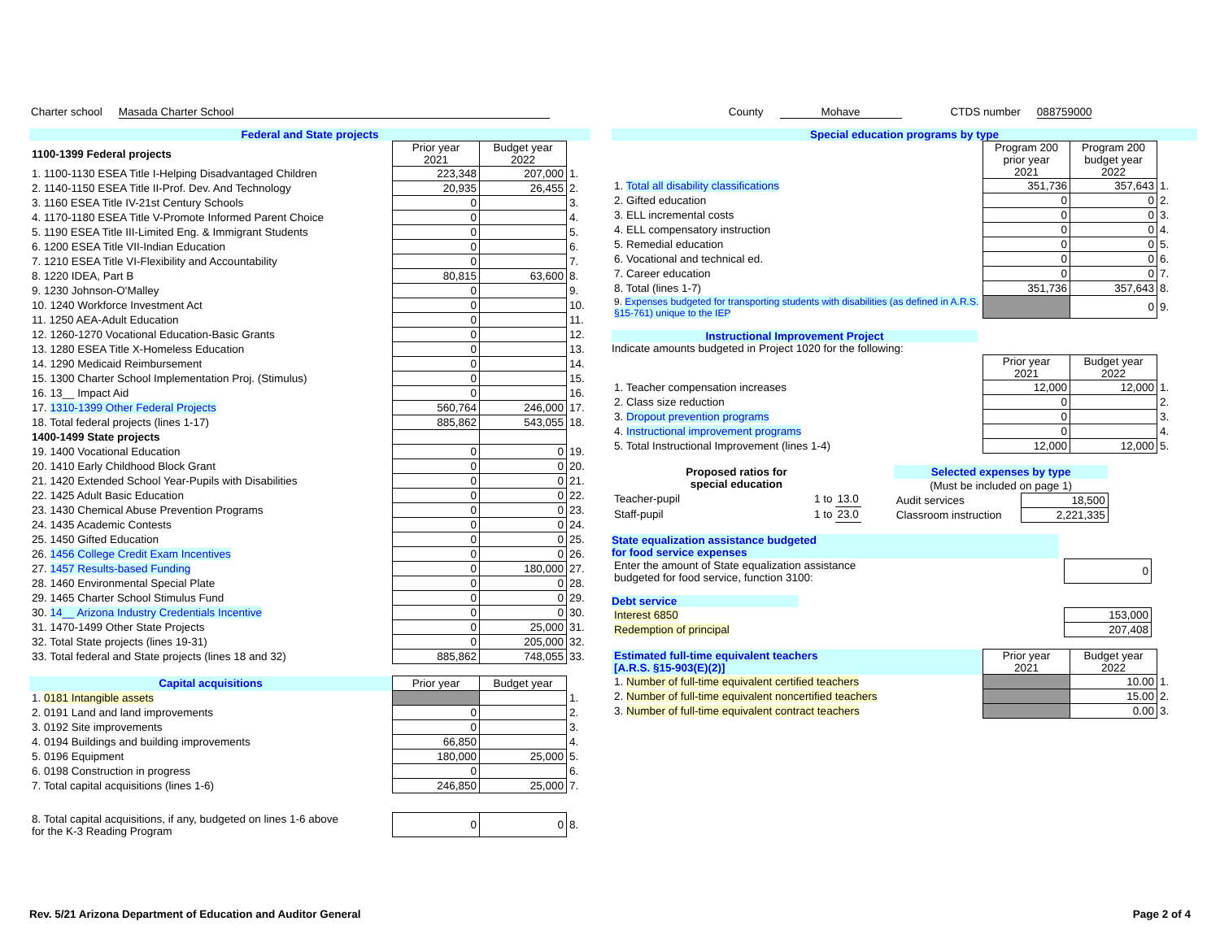Charter school Masada Charter School County Mohave CTDS number 088759000
Federal and State projects
| 1100-1399 Federal projects | Prior year 2021 | Budget year 2022 | |
| --- | --- | --- | --- |
| 1. 1100-1130 ESEA Title I-Helping Disadvantaged Children | 223,348 | 207,000 | 1. |
| 2. 1140-1150 ESEA Title II-Prof. Dev. And Technology | 20,935 | 26,455 | 2. |
| 3. 1160 ESEA Title IV-21st Century Schools | 0 | | 3. |
| 4. 1170-1180 ESEA Title V-Promote Informed Parent Choice | 0 | | 4. |
| 5. 1190 ESEA Title III-Limited Eng. & Immigrant Students | 0 | | 5. |
| 6. 1200 ESEA Title VII-Indian Education | 0 | | 6. |
| 7. 1210 ESEA Title VI-Flexibility and Accountability | 0 | | 7. |
| 8. 1220 IDEA, Part B | 80,815 | 63,600 | 8. |
| 9. 1230 Johnson-O'Malley | 0 | | 9. |
| 10. 1240 Workforce Investment Act | 0 | | 10. |
| 11. 1250 AEA-Adult Education | 0 | | 11. |
| 12. 1260-1270 Vocational Education-Basic Grants | 0 | | 12. |
| 13. 1280 ESEA Title X-Homeless Education | 0 | | 13. |
| 14. 1290 Medicaid Reimbursement | 0 | | 14. |
| 15. 1300 Charter School Implementation Proj. (Stimulus) | 0 | | 15. |
| 16. 13__ Impact Aid | 0 | | 16. |
| 17. 1310-1399 Other Federal Projects | 560,764 | 246,000 | 17. |
| 18. Total federal projects (lines 1-17) | 885,862 | 543,055 | 18. |
| 1400-1499 State projects | | | |
| 19. 1400 Vocational Education | 0 | 0 | 19. |
| 20. 1410 Early Childhood Block Grant | 0 | 0 | 20. |
| 21. 1420 Extended School Year-Pupils with Disabilities | 0 | 0 | 21. |
| 22. 1425 Adult Basic Education | 0 | 0 | 22. |
| 23. 1430 Chemical Abuse Prevention Programs | 0 | 0 | 23. |
| 24. 1435 Academic Contests | 0 | 0 | 24. |
| 25. 1450 Gifted Education | 0 | 0 | 25. |
| 26. 1456 College Credit Exam Incentives | 0 | 0 | 26. |
| 27. 1457 Results-based Funding | 0 | 180,000 | 27. |
| 28. 1460 Environmental Special Plate | 0 | 0 | 28. |
| 29. 1465 Charter School Stimulus Fund | 0 | 0 | 29. |
| 30. 14__ Arizona Industry Credentials Incentive | 0 | 0 | 30. |
| 31. 1470-1499 Other State Projects | 0 | 25,000 | 31. |
| 32. Total State projects (lines 19-31) | 0 | 205,000 | 32. |
| 33. Total federal and State projects (lines 18 and 32) | 885,862 | 748,055 | 33. |
| Capital acquisitions | Prior year | Budget year | |
| --- | --- | --- | --- |
| 1. 0181 Intangible assets | | | 1. |
| 2. 0191 Land and land improvements | 0 | | 2. |
| 3. 0192 Site improvements | 0 | | 3. |
| 4. 0194 Buildings and building improvements | 66,850 | | 4. |
| 5. 0196 Equipment | 180,000 | 25,000 | 5. |
| 6. 0198 Construction in progress | 0 | | 6. |
| 7. Total capital acquisitions (lines 1-6) | 246,850 | 25,000 | 7. |
| 8. Total capital acquisitions, if any, budgeted on lines 1-6 above for the K-3 Reading Program | 0 | 0 | 8. |
Special education programs by type
| | Program 200 prior year 2021 | Program 200 budget year 2022 | |
| --- | --- | --- | --- |
| 1. Total all disability classifications | 351,736 | 357,643 | 1. |
| 2. Gifted education | 0 | 0 | 2. |
| 3. ELL incremental costs | 0 | 0 | 3. |
| 4. ELL compensatory instruction | 0 | 0 | 4. |
| 5. Remedial education | 0 | 0 | 5. |
| 6. Vocational and technical ed. | 0 | 0 | 6. |
| 7. Career education | 0 | 0 | 7. |
| 8. Total (lines 1-7) | 351,736 | 357,643 | 8. |
| 9. Expenses budgeted for transporting students with disabilities (as defined in A.R.S. §15-761) unique to the IEP | | 0 | 9. |
Instructional Improvement Project
Indicate amounts budgeted in Project 1020 for the following:
| | Prior year 2021 | Budget year 2022 | |
| --- | --- | --- | --- |
| 1. Teacher compensation increases | 12,000 | 12,000 | 1. |
| 2. Class size reduction | 0 | | 2. |
| 3. Dropout prevention programs | 0 | | 3. |
| 4. Instructional improvement programs | 0 | | 4. |
| 5. Total Instructional Improvement (lines 1-4) | 12,000 | 12,000 | 5. |
| Proposed ratios for special education | | |
| --- | --- | --- |
| Teacher-pupil | 1 to | 13.0 |
| Staff-pupil | 1 to | 23.0 |
| Selected expenses by type | |
| --- | --- |
| (Must be included on page 1) | |
| Audit services | 18,500 |
| Classroom instruction | 2,221,335 |
State equalization assistance budgeted
for food service expenses
| Enter the amount of State equalization assistance budgeted for food service, function 3100: | 0 |
Debt service
| Interest 6850 | 153,000 |
| Redemption of principal | 207,408 |
| Estimated full-time equivalent teachers [A.R.S. §15-903(E)(2)] | Prior year 2021 | Budget year 2022 | |
| --- | --- | --- | --- |
| 1. Number of full-time equivalent certified teachers | | 10.00 | 1. |
| 2. Number of full-time equivalent noncertified teachers | | 15.00 | 2. |
| 3. Number of full-time equivalent contract teachers | | 0.00 | 3. |
Rev. 5/21 Arizona Department of Education and Auditor General Page 2 of 4